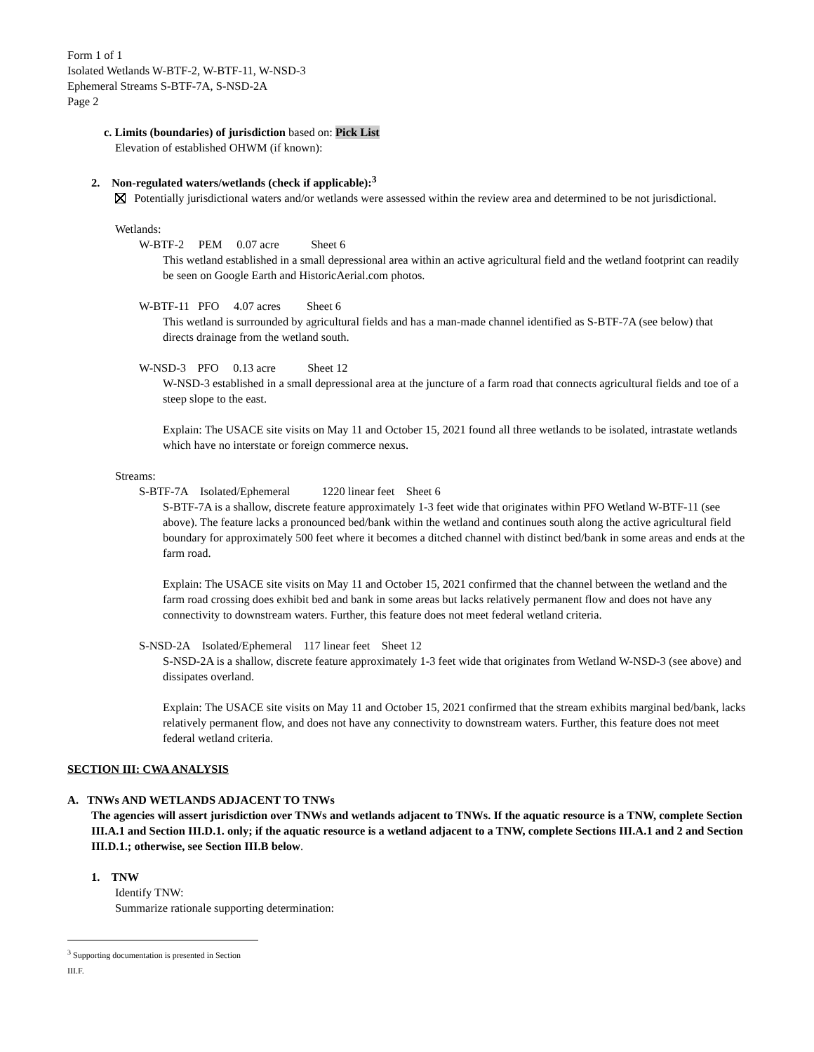Form 1 of 1
Isolated Wetlands W-BTF-2, W-BTF-11, W-NSD-3
Ephemeral Streams S-BTF-7A, S-NSD-2A
Page 2
c. Limits (boundaries) of jurisdiction based on: Pick List
Elevation of established OHWM (if known):
2. Non-regulated waters/wetlands (check if applicable):<sup>3</sup>
Potentially jurisdictional waters and/or wetlands were assessed within the review area and determined to be not jurisdictional.
Wetlands:
W-BTF-2 PEM 0.07 acre Sheet 6
This wetland established in a small depressional area within an active agricultural field and the wetland footprint can readily be seen on Google Earth and HistoricAerial.com photos.
W-BTF-11 PFO 4.07 acres Sheet 6
This wetland is surrounded by agricultural fields and has a man-made channel identified as S-BTF-7A (see below) that directs drainage from the wetland south.
W-NSD-3 PFO 0.13 acre Sheet 12
W-NSD-3 established in a small depressional area at the juncture of a farm road that connects agricultural fields and toe of a steep slope to the east.
Explain: The USACE site visits on May 11 and October 15, 2021 found all three wetlands to be isolated, intrastate wetlands which have no interstate or foreign commerce nexus.
Streams:
S-BTF-7A Isolated/Ephemeral 1220 linear feet Sheet 6
S-BTF-7A is a shallow, discrete feature approximately 1-3 feet wide that originates within PFO Wetland W-BTF-11 (see above). The feature lacks a pronounced bed/bank within the wetland and continues south along the active agricultural field boundary for approximately 500 feet where it becomes a ditched channel with distinct bed/bank in some areas and ends at the farm road.
Explain: The USACE site visits on May 11 and October 15, 2021 confirmed that the channel between the wetland and the farm road crossing does exhibit bed and bank in some areas but lacks relatively permanent flow and does not have any connectivity to downstream waters. Further, this feature does not meet federal wetland criteria.
S-NSD-2A Isolated/Ephemeral 117 linear feet Sheet 12
S-NSD-2A is a shallow, discrete feature approximately 1-3 feet wide that originates from Wetland W-NSD-3 (see above) and dissipates overland.
Explain: The USACE site visits on May 11 and October 15, 2021 confirmed that the stream exhibits marginal bed/bank, lacks relatively permanent flow, and does not have any connectivity to downstream waters. Further, this feature does not meet federal wetland criteria.
SECTION III: CWA ANALYSIS
A. TNWs AND WETLANDS ADJACENT TO TNWs
The agencies will assert jurisdiction over TNWs and wetlands adjacent to TNWs. If the aquatic resource is a TNW, complete Section III.A.1 and Section III.D.1. only; if the aquatic resource is a wetland adjacent to a TNW, complete Sections III.A.1 and 2 and Section III.D.1.; otherwise, see Section III.B below.
1. TNW
Identify TNW:
Summarize rationale supporting determination:
<sup>3</sup> Supporting documentation is presented in Section III.F.